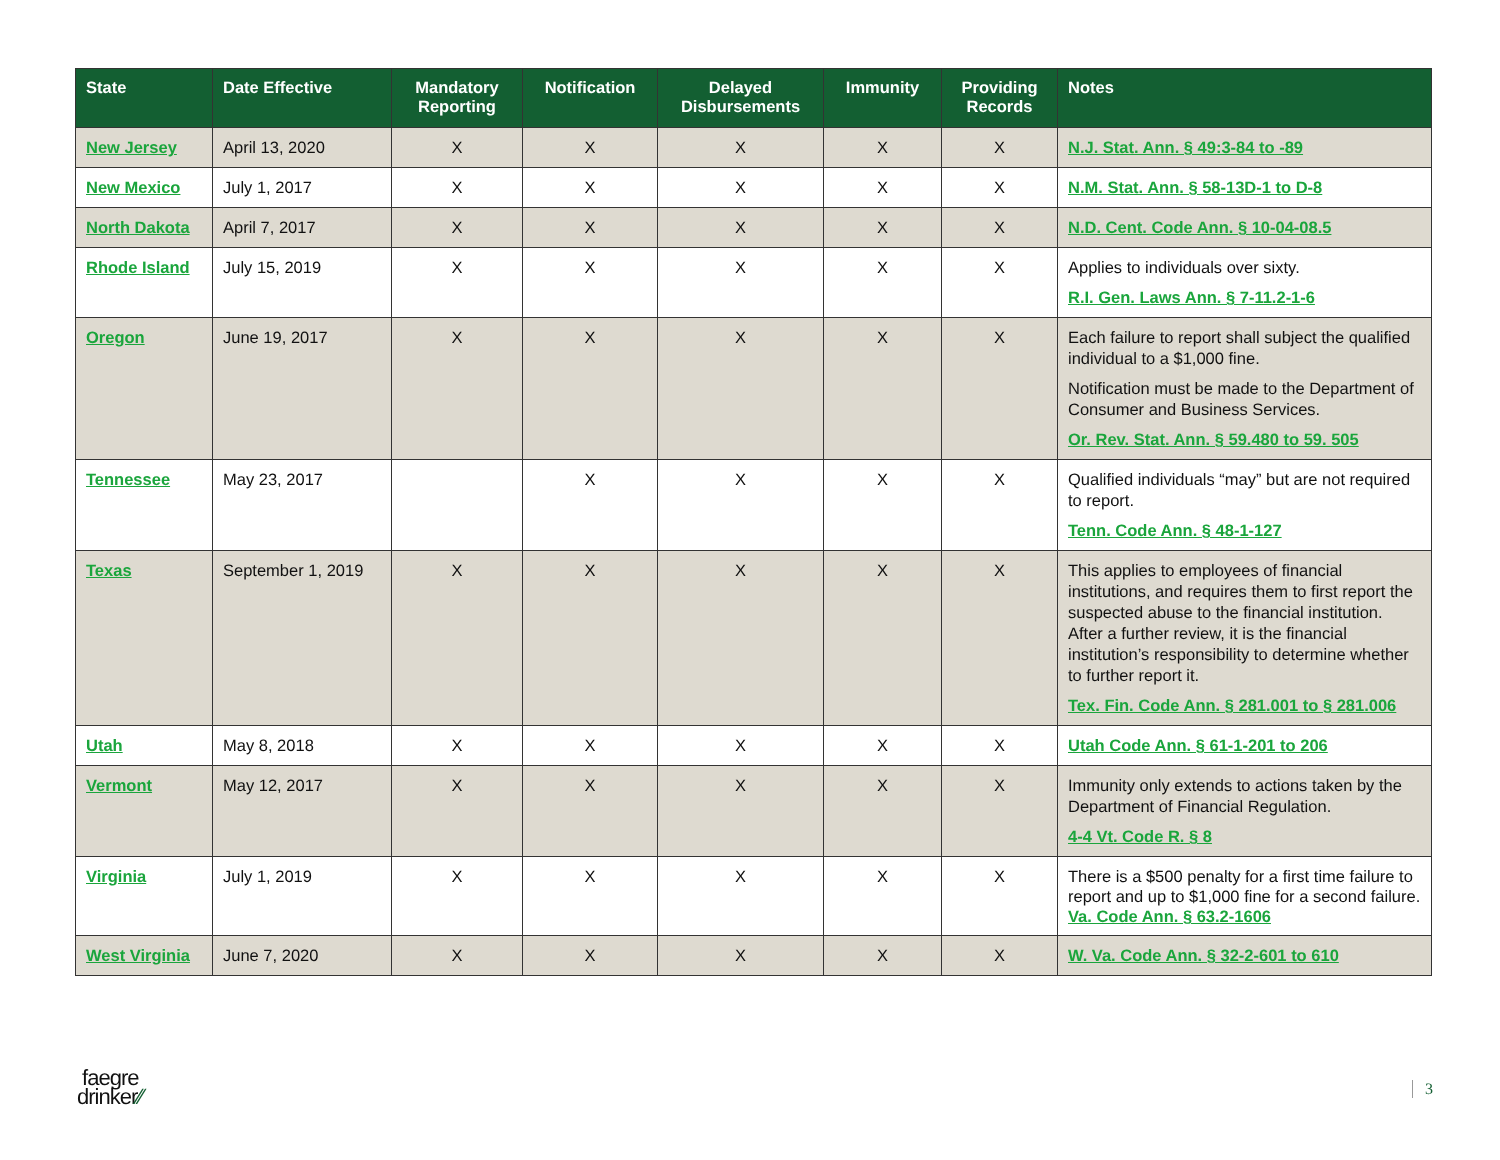| State | Date Effective | Mandatory Reporting | Notification | Delayed Disbursements | Immunity | Providing Records | Notes |
| --- | --- | --- | --- | --- | --- | --- | --- |
| New Jersey | April 13, 2020 | X | X | X | X | X | N.J. Stat. Ann. § 49:3-84 to -89 |
| New Mexico | July 1, 2017 | X | X | X | X | X | N.M. Stat. Ann. § 58-13D-1 to D-8 |
| North Dakota | April 7, 2017 | X | X | X | X | X | N.D. Cent. Code Ann. § 10-04-08.5 |
| Rhode Island | July 15, 2019 | X | X | X | X | X | Applies to individuals over sixty. R.I. Gen. Laws Ann. § 7-11.2-1-6 |
| Oregon | June 19, 2017 | X | X | X | X | X | Each failure to report shall subject the qualified individual to a $1,000 fine. Notification must be made to the Department of Consumer and Business Services. Or. Rev. Stat. Ann. § 59.480 to 59. 505 |
| Tennessee | May 23, 2017 | | X | X | X | X | Qualified individuals “may” but are not required to report. Tenn. Code Ann. § 48-1-127 |
| Texas | September 1, 2019 | X | X | X | X | X | This applies to employees of financial institutions, and requires them to first report the suspected abuse to the financial institution. After a further review, it is the financial institution’s responsibility to determine whether to further report it. Tex. Fin. Code Ann. § 281.001 to § 281.006 |
| Utah | May 8, 2018 | X | X | X | X | X | Utah Code Ann. § 61-1-201 to 206 |
| Vermont | May 12, 2017 | X | X | X | X | X | Immunity only extends to actions taken by the Department of Financial Regulation. 4-4 Vt. Code R. § 8 |
| Virginia | July 1, 2019 | X | X | X | X | X | There is a $500 penalty for a first time failure to report and up to $1,000 fine for a second failure. Va. Code Ann. § 63.2-1606 |
| West Virginia | June 7, 2020 | X | X | X | X | X | W. Va. Code Ann. § 32-2-601 to 610 |
faegre
drinker⁄⁄
3